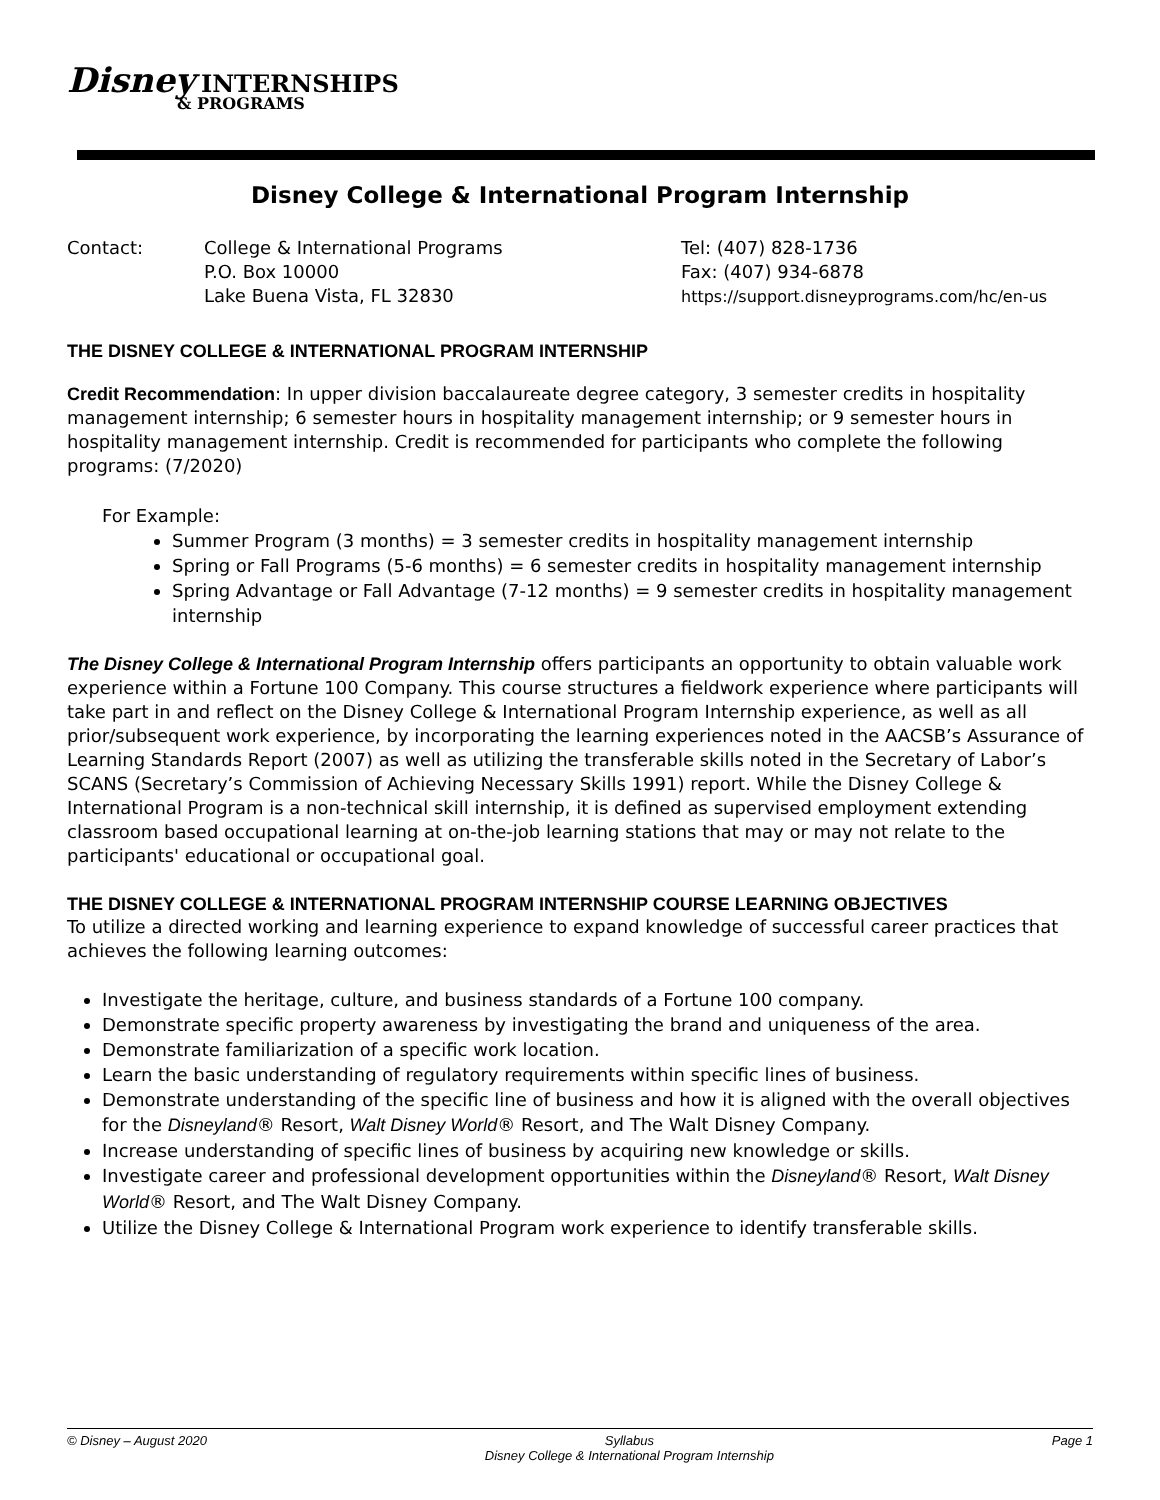Disney INTERNSHIPS
& PROGRAMS
Disney College & International Program Internship
Contact: College & International Programs
P.O. Box 10000
Lake Buena Vista, FL 32830
Tel: (407) 828-1736
Fax: (407) 934-6878
https://support.disneyprograms.com/hc/en-us
THE DISNEY COLLEGE & INTERNATIONAL PROGRAM INTERNSHIP
Credit Recommendation: In upper division baccalaureate degree category, 3 semester credits in hospitality management internship; 6 semester hours in hospitality management internship; or 9 semester hours in hospitality management internship. Credit is recommended for participants who complete the following programs: (7/2020)
For Example:
Summer Program (3 months) = 3 semester credits in hospitality management internship
Spring or Fall Programs (5-6 months) = 6 semester credits in hospitality management internship
Spring Advantage or Fall Advantage (7-12 months) = 9 semester credits in hospitality management internship
The Disney College & International Program Internship offers participants an opportunity to obtain valuable work experience within a Fortune 100 Company. This course structures a fieldwork experience where participants will take part in and reflect on the Disney College & International Program Internship experience, as well as all prior/subsequent work experience, by incorporating the learning experiences noted in the AACSB’s Assurance of Learning Standards Report (2007) as well as utilizing the transferable skills noted in the Secretary of Labor’s SCANS (Secretary’s Commission of Achieving Necessary Skills 1991) report. While the Disney College & International Program is a non-technical skill internship, it is defined as supervised employment extending classroom based occupational learning at on-the-job learning stations that may or may not relate to the participants' educational or occupational goal.
THE DISNEY COLLEGE & INTERNATIONAL PROGRAM INTERNSHIP COURSE LEARNING OBJECTIVES
To utilize a directed working and learning experience to expand knowledge of successful career practices that achieves the following learning outcomes:
Investigate the heritage, culture, and business standards of a Fortune 100 company.
Demonstrate specific property awareness by investigating the brand and uniqueness of the area.
Demonstrate familiarization of a specific work location.
Learn the basic understanding of regulatory requirements within specific lines of business.
Demonstrate understanding of the specific line of business and how it is aligned with the overall objectives for the Disneyland® Resort, Walt Disney World® Resort, and The Walt Disney Company.
Increase understanding of specific lines of business by acquiring new knowledge or skills.
Investigate career and professional development opportunities within the Disneyland® Resort, Walt Disney World® Resort, and The Walt Disney Company.
Utilize the Disney College & International Program work experience to identify transferable skills.
© Disney – August 2020 Syllabus
Disney College & International Program Internship Page 1